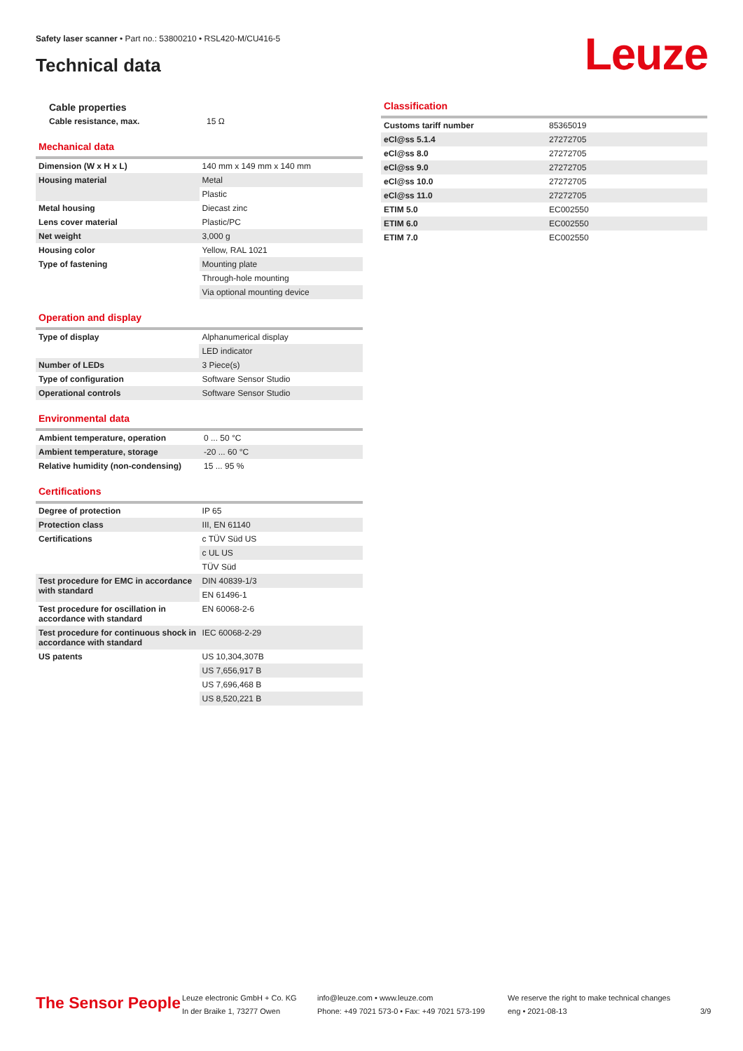Safety laser scanner • Part no.: 53800210 • RSL420-M/CU416-5
Technical data Leuze
Cable properties
| Cable resistance, max. | 15 Ω |
Mechanical data
| Dimension (W x H x L) | 140 mm x 149 mm x 140 mm |
| Housing material | Metal |
| | Plastic |
| Metal housing | Diecast zinc |
| Lens cover material | Plastic/PC |
| Net weight | 3,000 g |
| Housing color | Yellow, RAL 1021 |
| Type of fastening | Mounting plate |
| | Through-hole mounting |
| | Via optional mounting device |
Operation and display
| Type of display | Alphanumerical display |
| | LED indicator |
| Number of LEDs | 3 Piece(s) |
| Type of configuration | Software Sensor Studio |
| Operational controls | Software Sensor Studio |
Environmental data
| Ambient temperature, operation | 0 ... 50 °C |
| Ambient temperature, storage | -20 ... 60 °C |
| Relative humidity (non-condensing) | 15 ... 95 % |
Certifications
| Degree of protection | IP 65 |
| Protection class | III, EN 61140 |
| Certifications | c TÜV Süd US |
| | c UL US |
| | TÜV Süd |
| Test procedure for EMC in accordance with standard | DIN 40839-1/3 |
| | EN 61496-1 |
| Test procedure for oscillation in accordance with standard | EN 60068-2-6 |
| Test procedure for continuous shock in accordance with standard | IEC 60068-2-29 |
| US patents | US 10,304,307B |
| | US 7,656,917 B |
| | US 7,696,468 B |
| | US 8,520,221 B |
Classification
| Customs tariff number | 85365019 |
| eCl@ss 5.1.4 | 27272705 |
| eCl@ss 8.0 | 27272705 |
| eCl@ss 9.0 | 27272705 |
| eCl@ss 10.0 | 27272705 |
| eCl@ss 11.0 | 27272705 |
| ETIM 5.0 | EC002550 |
| ETIM 6.0 | EC002550 |
| ETIM 7.0 | EC002550 |
The Sensor People
Leuze electronic GmbH + Co. KG
In der Braike 1, 73277 Owen
info@leuze.com • www.leuze.com
Phone: +49 7021 573-0 • Fax: +49 7021 573-199
We reserve the right to make technical changes
eng • 2021-08-13
3/9